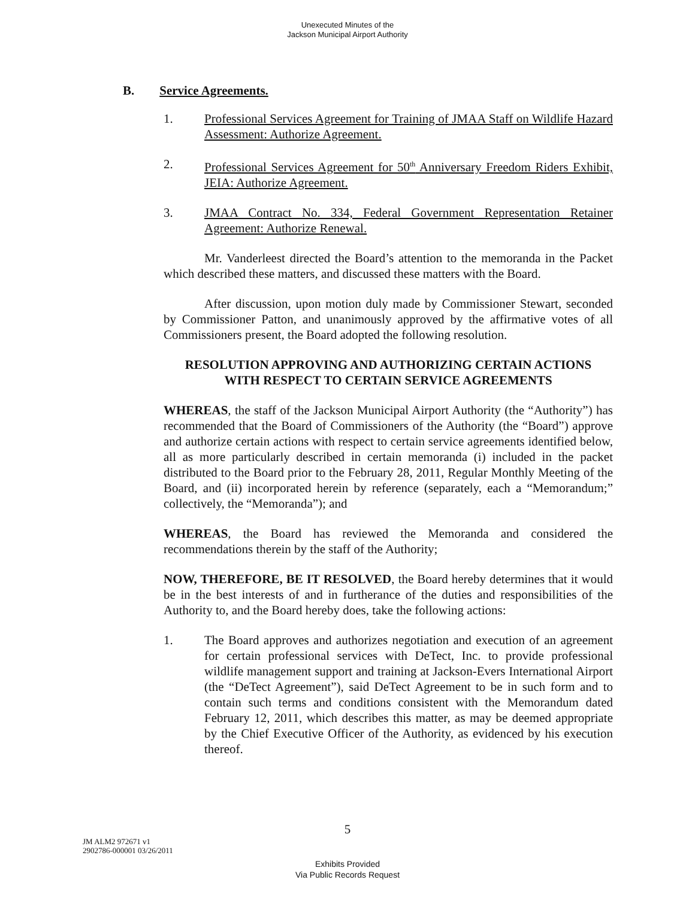Unexecuted Minutes of the
Jackson Municipal Airport Authority
B. Service Agreements.
1. Professional Services Agreement for Training of JMAA Staff on Wildlife Hazard Assessment: Authorize Agreement.
2. Professional Services Agreement for 50<sup>th</sup> Anniversary Freedom Riders Exhibit, JEIA: Authorize Agreement.
3. JMAA Contract No. 334, Federal Government Representation Retainer Agreement: Authorize Renewal.
Mr. Vanderleest directed the Board’s attention to the memoranda in the Packet which described these matters, and discussed these matters with the Board.
After discussion, upon motion duly made by Commissioner Stewart, seconded by Commissioner Patton, and unanimously approved by the affirmative votes of all Commissioners present, the Board adopted the following resolution.
RESOLUTION APPROVING AND AUTHORIZING CERTAIN ACTIONS
WITH RESPECT TO CERTAIN SERVICE AGREEMENTS
WHEREAS, the staff of the Jackson Municipal Airport Authority (the “Authority”) has recommended that the Board of Commissioners of the Authority (the “Board”) approve and authorize certain actions with respect to certain service agreements identified below, all as more particularly described in certain memoranda (i) included in the packet distributed to the Board prior to the February 28, 2011, Regular Monthly Meeting of the Board, and (ii) incorporated herein by reference (separately, each a “Memorandum;” collectively, the “Memoranda”); and
WHEREAS, the Board has reviewed the Memoranda and considered the recommendations therein by the staff of the Authority;
NOW, THEREFORE, BE IT RESOLVED, the Board hereby determines that it would be in the best interests of and in furtherance of the duties and responsibilities of the Authority to, and the Board hereby does, take the following actions:
1. The Board approves and authorizes negotiation and execution of an agreement for certain professional services with DeTect, Inc. to provide professional wildlife management support and training at Jackson-Evers International Airport (the “DeTect Agreement”), said DeTect Agreement to be in such form and to contain such terms and conditions consistent with the Memorandum dated February 12, 2011, which describes this matter, as may be deemed appropriate by the Chief Executive Officer of the Authority, as evidenced by his execution thereof.
5
JM ALM2 972671 v1
2902786-000001 03/26/2011
Exhibits Provided
Via Public Records Request